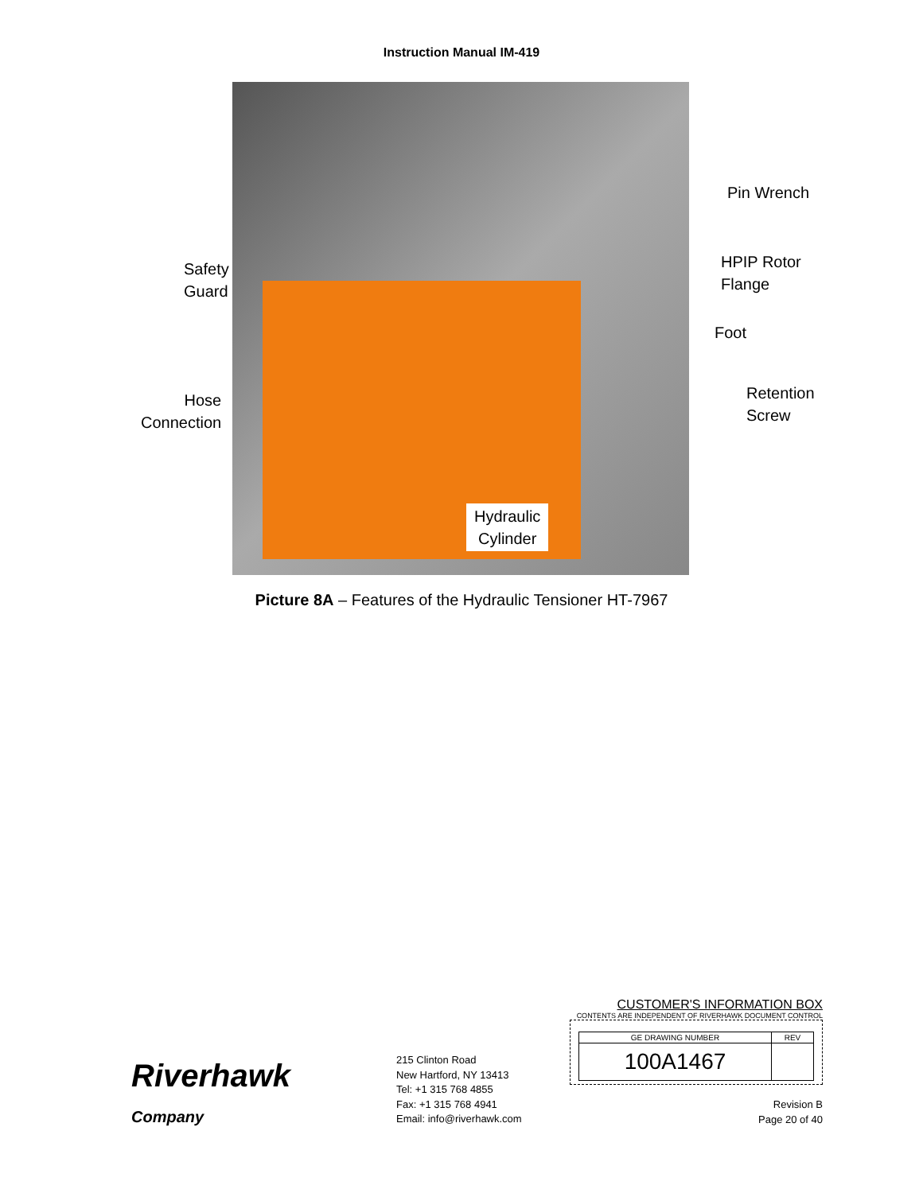Instruction Manual IM-419
Pin Wrench
HPIP Rotor
Flange
Safety
Guard
Foot
Retention
Screw
Hose
Connection
Hydraulic
Cylinder
Picture 8A – Features of the Hydraulic Tensioner HT-7967
Riverhawk
Company
215 Clinton Road
New Hartford, NY 13413
Tel: +1 315 768 4855
Fax: +1 315 768 4941
Email: info@riverhawk.com
CUSTOMER'S INFORMATION BOX
CONTENTS ARE INDEPENDENT OF RIVERHAWK DOCUMENT CONTROL
| GE DRAWING NUMBER | REV |
| --- | --- |
| 100A1467 | |
Revision B
Page 20 of 40